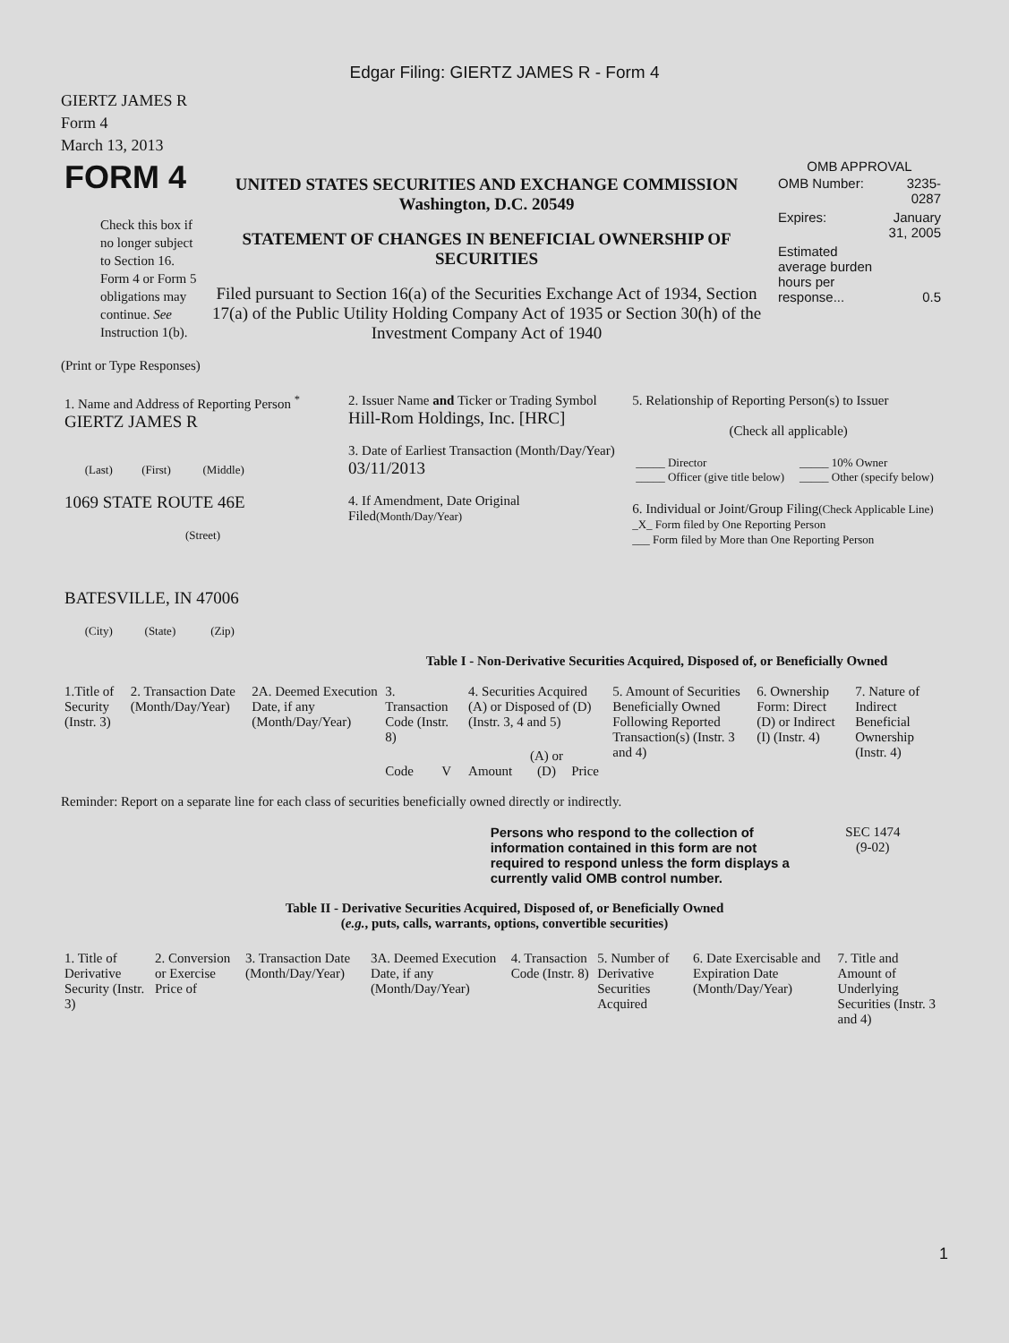Edgar Filing: GIERTZ JAMES R - Form 4
GIERTZ JAMES R
Form 4
March 13, 2013
| FORM 4 Check this box if no longer subject to Section 16. Form 4 or Form 5 obligations may continue. See Instruction 1(b). | UNITED STATES SECURITIES AND EXCHANGE COMMISSION Washington, D.C. 20549 STATEMENT OF CHANGES IN BENEFICIAL OWNERSHIP OF SECURITIES Filed pursuant to Section 16(a) of the Securities Exchange Act of 1934, Section 17(a) of the Public Utility Holding Company Act of 1935 or Section 30(h) of the Investment Company Act of 1940 | OMB APPROVAL / OMB Number: / 3235-0287 / / Expires: / January 31, 2005 / / Estimated average burden hours per response... / 0.5 / |
(Print or Type Responses)
| 1. Name and Address of Reporting Person <sup>*</sup> GIERTZ JAMES R (Last) (First) (Middle) 1069 STATE ROUTE 46E (Street) BATESVILLE, IN 47006 (City) (State) (Zip) | 2. Issuer Name and Ticker or Trading Symbol Hill-Rom Holdings, Inc. [HRC] 3. Date of Earliest Transaction (Month/Day/Year) 03/11/2013 4. If Amendment, Date Original Filed (Month/Day/Year) | 5. Relationship of Reporting Person(s) to Issuer (Check all applicable) / _____ Director _____ Officer (give title below) / _____ 10% Owner _____ Other (specify below) / 6. Individual or Joint/Group Filing (Check Applicable Line) _X_ Form filed by One Reporting Person ___ Form filed by More than One Reporting Person |
Table I - Non-Derivative Securities Acquired, Disposed of, or Beneficially Owned
| 1.Title of Security (Instr. 3) | 2. Transaction Date (Month/Day/Year) | 2A. Deemed Execution Date, if any (Month/Day/Year) | 3. Transaction Code (Instr. 8) | | 4. Securities Acquired (A) or Disposed of (D) (Instr. 3, 4 and 5) | | | 5. Amount of Securities Beneficially Owned Following Reported Transaction(s) (Instr. 3 and 4) | 6. Ownership Form: Direct (D) or Indirect (I) (Instr. 4) | 7. Nature of Indirect Beneficial Ownership (Instr. 4) |
| | | | Code | V | Amount | (A) or (D) | Price | | | |
Reminder: Report on a separate line for each class of securities beneficially owned directly or indirectly.
| | Persons who respond to the collection of information contained in this form are not required to respond unless the form displays a currently valid OMB control number. | SEC 1474 (9-02) |
Table II - Derivative Securities Acquired, Disposed of, or Beneficially Owned
(e.g., puts, calls, warrants, options, convertible securities)
| 1. Title of Derivative Security (Instr. 3) | 2. Conversion or Exercise Price of | 3. Transaction Date (Month/Day/Year) | 3A. Deemed Execution Date, if any (Month/Day/Year) | 4. Transaction Code (Instr. 8) | 5. Number of Derivative Securities Acquired | 6. Date Exercisable and Expiration Date (Month/Day/Year) | 7. Title and Amount of Underlying Securities (Instr. 3 and 4) |
1